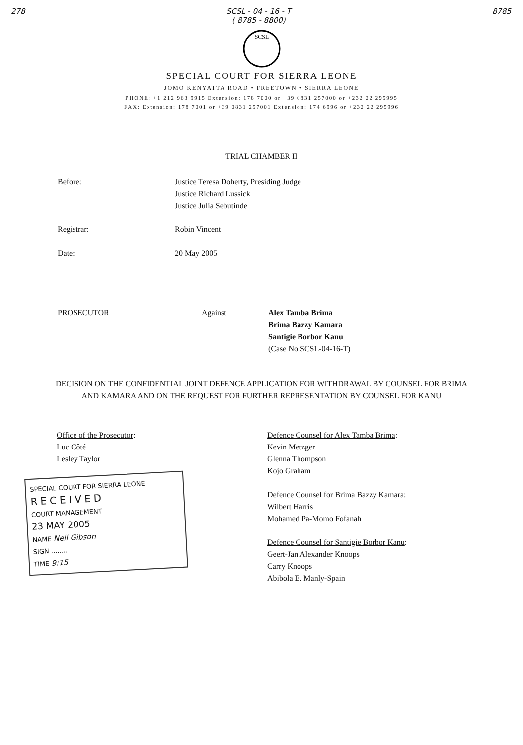278 SCSL - 04 - 16 - T
( 8785 - 8800) 8785
SCSL
SPECIAL COURT FOR SIERRA LEONE
JOMO KENYATTA ROAD • FREETOWN • SIERRA LEONE
PHONE: +1 212 963 9915 Extension: 178 7000 or +39 0831 257000 or +232 22 295995
FAX: Extension: 178 7001 or +39 0831 257001 Extension: 174 6996 or +232 22 295996
TRIAL CHAMBER II
Before: Justice Teresa Doherty, Presiding Judge
Justice Richard Lussick
Justice Julia Sebutinde
Registrar: Robin Vincent
Date: 20 May 2005
PROSECUTOR Against Alex Tamba Brima
Brima Bazzy Kamara
Santigie Borbor Kanu
(Case No.SCSL-04-16-T)
DECISION ON THE CONFIDENTIAL JOINT DEFENCE APPLICATION FOR WITHDRAWAL BY COUNSEL FOR BRIMA AND KAMARA AND ON THE REQUEST FOR FURTHER REPRESENTATION BY COUNSEL FOR KANU
Office of the Prosecutor:
Luc Côté
Lesley Taylor
SPECIAL COURT FOR SIERRA LEONE
RECEIVED
COURT MANAGEMENT
23 MAY 2005
NAME Neil Gibson
SIGN ........
TIME 9:15
Defence Counsel for Alex Tamba Brima:
Kevin Metzger
Glenna Thompson
Kojo Graham
Defence Counsel for Brima Bazzy Kamara:
Wilbert Harris
Mohamed Pa-Momo Fofanah
Defence Counsel for Santigie Borbor Kanu:
Geert-Jan Alexander Knoops
Carry Knoops
Abibola E. Manly-Spain